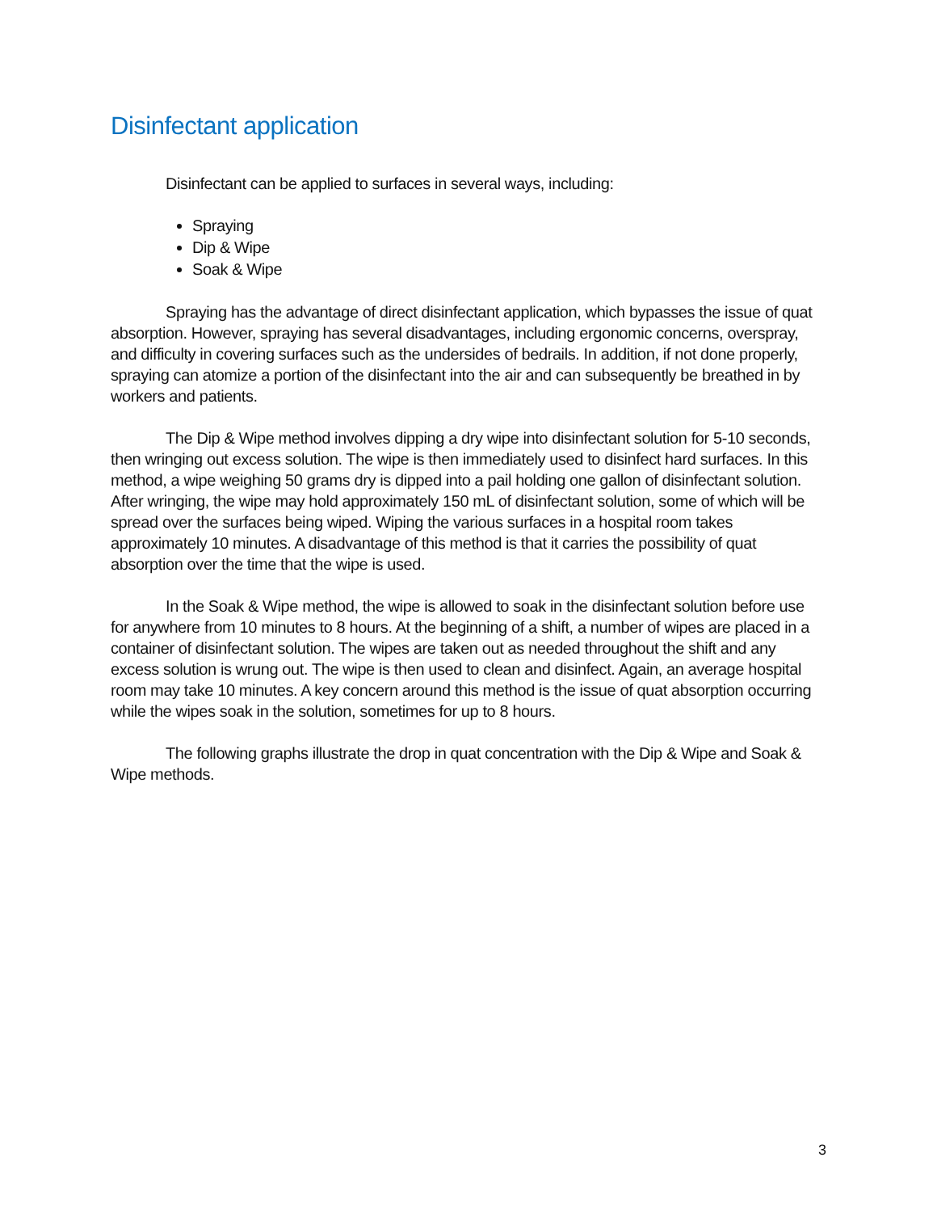Disinfectant application
Disinfectant can be applied to surfaces in several ways, including:
Spraying
Dip & Wipe
Soak & Wipe
Spraying has the advantage of direct disinfectant application, which bypasses the issue of quat absorption. However, spraying has several disadvantages, including ergonomic concerns, overspray, and difficulty in covering surfaces such as the undersides of bedrails. In addition, if not done properly, spraying can atomize a portion of the disinfectant into the air and can subsequently be breathed in by workers and patients.
The Dip & Wipe method involves dipping a dry wipe into disinfectant solution for 5-10 seconds, then wringing out excess solution. The wipe is then immediately used to disinfect hard surfaces. In this method, a wipe weighing 50 grams dry is dipped into a pail holding one gallon of disinfectant solution. After wringing, the wipe may hold approximately 150 mL of disinfectant solution, some of which will be spread over the surfaces being wiped. Wiping the various surfaces in a hospital room takes approximately 10 minutes. A disadvantage of this method is that it carries the possibility of quat absorption over the time that the wipe is used.
In the Soak & Wipe method, the wipe is allowed to soak in the disinfectant solution before use for anywhere from 10 minutes to 8 hours. At the beginning of a shift, a number of wipes are placed in a container of disinfectant solution. The wipes are taken out as needed throughout the shift and any excess solution is wrung out. The wipe is then used to clean and disinfect. Again, an average hospital room may take 10 minutes. A key concern around this method is the issue of quat absorption occurring while the wipes soak in the solution, sometimes for up to 8 hours.
The following graphs illustrate the drop in quat concentration with the Dip & Wipe and Soak & Wipe methods.
3